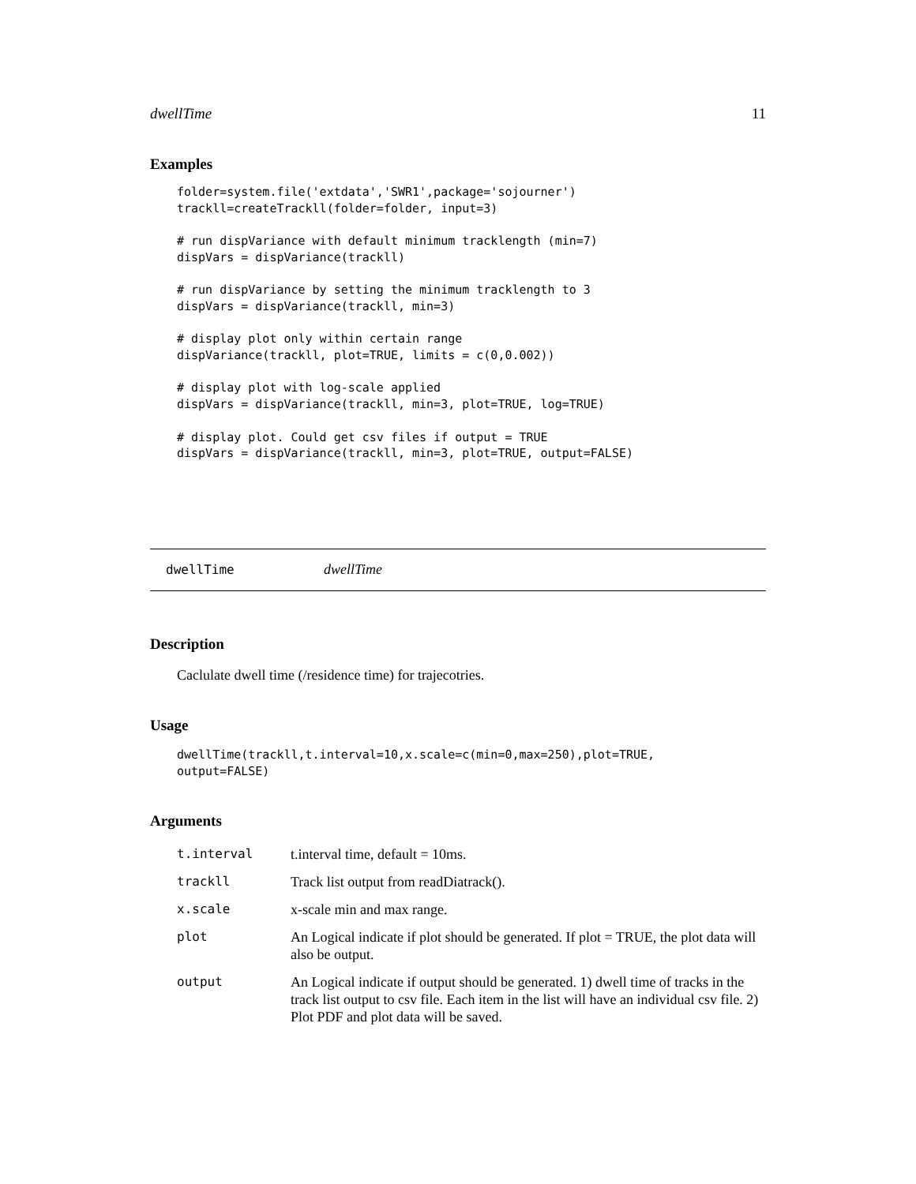dwellTime 11
Examples
folder=system.file('extdata','SWR1',package='sojourner')
trackll=createTrackll(folder=folder, input=3)

# run dispVariance with default minimum tracklength (min=7)
dispVars = dispVariance(trackll)

# run dispVariance by setting the minimum tracklength to 3
dispVars = dispVariance(trackll, min=3)

# display plot only within certain range
dispVariance(trackll, plot=TRUE, limits = c(0,0.002))

# display plot with log-scale applied
dispVars = dispVariance(trackll, min=3, plot=TRUE, log=TRUE)

# display plot. Could get csv files if output = TRUE
dispVars = dispVariance(trackll, min=3, plot=TRUE, output=FALSE)
dwellTime dwellTime
Description
Caclulate dwell time (/residence time) for trajecotries.
Usage
dwellTime(trackll,t.interval=10,x.scale=c(min=0,max=250),plot=TRUE,
output=FALSE)
Arguments
| t.interval | t.interval time, default = 10ms. |
| trackll | Track list output from readDiatrack(). |
| x.scale | x-scale min and max range. |
| plot | An Logical indicate if plot should be generated. If plot = TRUE, the plot data will also be output. |
| output | An Logical indicate if output should be generated. 1) dwell time of tracks in the track list output to csv file. Each item in the list will have an individual csv file. 2) Plot PDF and plot data will be saved. |